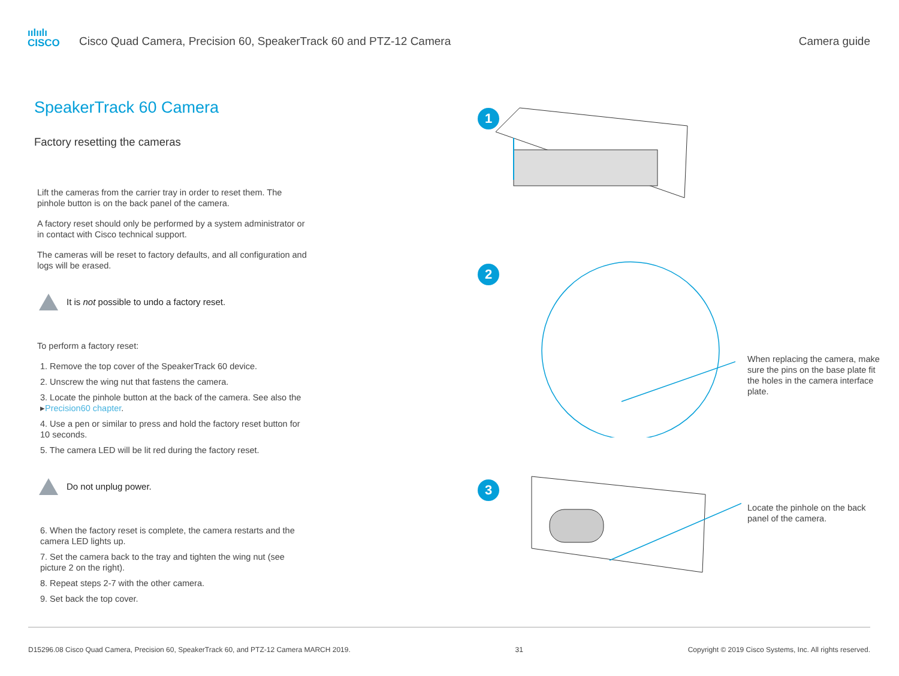ıılıılı
CISCO
Cisco Quad Camera, Precision 60, SpeakerTrack 60 and PTZ-12 Camera
Camera guide
SpeakerTrack 60 Camera
Factory resetting the cameras
Lift the cameras from the carrier tray in order to reset them. The pinhole button is on the back panel of the camera.
A factory reset should only be performed by a system administrator or in contact with Cisco technical support.
The cameras will be reset to factory defaults, and all configuration and logs will be erased.
It is not possible to undo a factory reset.
To perform a factory reset:
1. Remove the top cover of the SpeakerTrack 60 device.
2. Unscrew the wing nut that fastens the camera.
3. Locate the pinhole button at the back of the camera. See also the ▸Precision60 chapter.
4. Use a pen or similar to press and hold the factory reset button for 10 seconds.
5. The camera LED will be lit red during the factory reset.
Do not unplug power.
6. When the factory reset is complete, the camera restarts and the camera LED lights up.
7. Set the camera back to the tray and tighten the wing nut (see picture 2 on the right).
8. Repeat steps 2-7 with the other camera.
9. Set back the top cover.
1
2
When replacing the camera, make sure the pins on the base plate fit the holes in the camera interface plate.
3
Locate the pinhole on the back panel of the camera.
D15296.08 Cisco Quad Camera, Precision 60, SpeakerTrack 60, and PTZ-12 Camera MARCH 2019. 31 Copyright © 2019 Cisco Systems, Inc. All rights reserved.